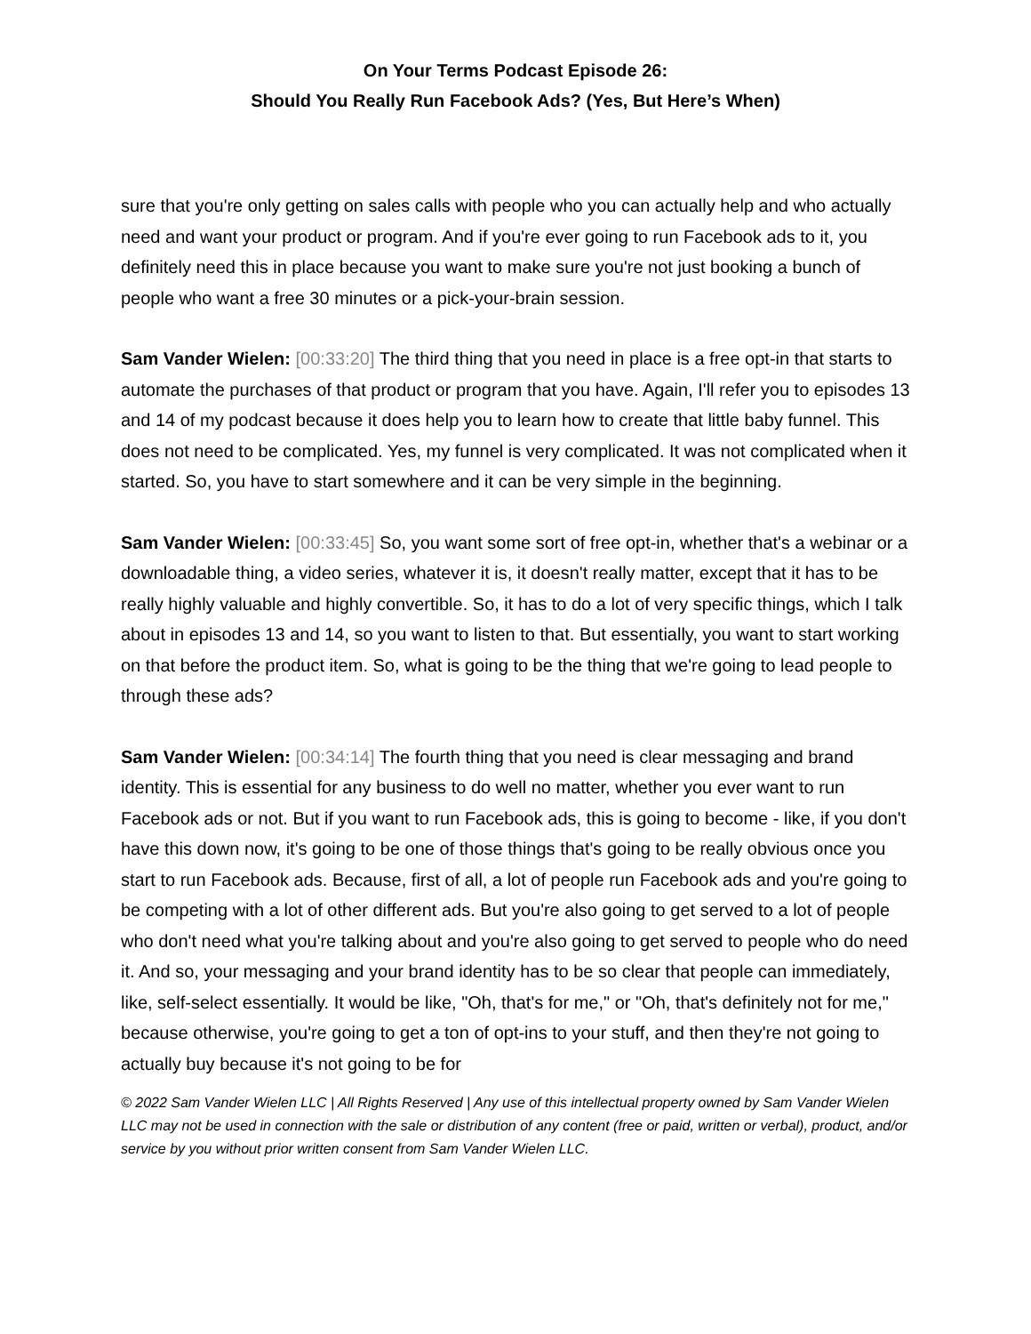On Your Terms Podcast Episode 26:
Should You Really Run Facebook Ads? (Yes, But Here’s When)
sure that you're only getting on sales calls with people who you can actually help and who actually need and want your product or program. And if you're ever going to run Facebook ads to it, you definitely need this in place because you want to make sure you're not just booking a bunch of people who want a free 30 minutes or a pick-your-brain session.
Sam Vander Wielen: [00:33:20] The third thing that you need in place is a free opt-in that starts to automate the purchases of that product or program that you have. Again, I'll refer you to episodes 13 and 14 of my podcast because it does help you to learn how to create that little baby funnel. This does not need to be complicated. Yes, my funnel is very complicated. It was not complicated when it started. So, you have to start somewhere and it can be very simple in the beginning.
Sam Vander Wielen: [00:33:45] So, you want some sort of free opt-in, whether that's a webinar or a downloadable thing, a video series, whatever it is, it doesn't really matter, except that it has to be really highly valuable and highly convertible. So, it has to do a lot of very specific things, which I talk about in episodes 13 and 14, so you want to listen to that. But essentially, you want to start working on that before the product item. So, what is going to be the thing that we're going to lead people to through these ads?
Sam Vander Wielen: [00:34:14] The fourth thing that you need is clear messaging and brand identity. This is essential for any business to do well no matter, whether you ever want to run Facebook ads or not. But if you want to run Facebook ads, this is going to become - like, if you don't have this down now, it's going to be one of those things that's going to be really obvious once you start to run Facebook ads. Because, first of all, a lot of people run Facebook ads and you're going to be competing with a lot of other different ads. But you're also going to get served to a lot of people who don't need what you're talking about and you're also going to get served to people who do need it. And so, your messaging and your brand identity has to be so clear that people can immediately, like, self-select essentially. It would be like, "Oh, that's for me," or "Oh, that's definitely not for me," because otherwise, you're going to get a ton of opt-ins to your stuff, and then they're not going to actually buy because it's not going to be for
© 2022 Sam Vander Wielen LLC | All Rights Reserved | Any use of this intellectual property owned by Sam Vander Wielen LLC may not be used in connection with the sale or distribution of any content (free or paid, written or verbal), product, and/or service by you without prior written consent from Sam Vander Wielen LLC.